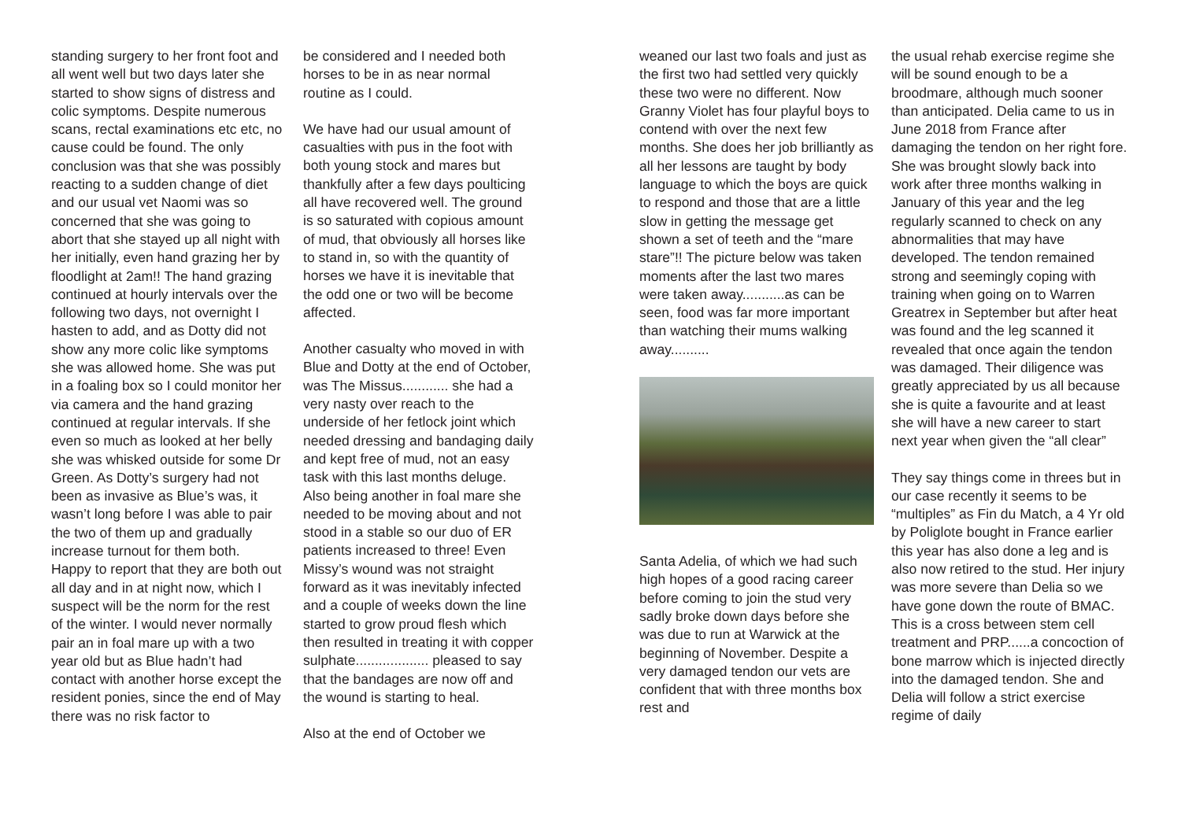standing surgery to her front foot and all went well but two days later she started to show signs of distress and colic symptoms. Despite numerous scans, rectal examinations etc etc, no cause could be found. The only conclusion was that she was possibly reacting to a sudden change of diet and our usual vet Naomi was so concerned that she was going to abort that she stayed up all night with her initially, even hand grazing her by floodlight at 2am!! The hand grazing continued at hourly intervals over the following two days, not overnight I hasten to add, and as Dotty did not show any more colic like symptoms she was allowed home. She was put in a foaling box so I could monitor her via camera and the hand grazing continued at regular intervals. If she even so much as looked at her belly she was whisked outside for some Dr Green. As Dotty’s surgery had not been as invasive as Blue’s was, it wasn’t long before I was able to pair the two of them up and gradually increase turnout for them both. Happy to report that they are both out all day and in at night now, which I suspect will be the norm for the rest of the winter. I would never normally pair an in foal mare up with a two year old but as Blue hadn’t had contact with another horse except the resident ponies, since the end of May there was no risk factor to
be considered and I needed both horses to be in as near normal routine as I could.
We have had our usual amount of casualties with pus in the foot with both young stock and mares but thankfully after a few days poulticing all have recovered well. The ground is so saturated with copious amount of mud, that obviously all horses like to stand in, so with the quantity of horses we have it is inevitable that the odd one or two will be become affected.
Another casualty who moved in with Blue and Dotty at the end of October, was The Missus............ she had a very nasty over reach to the underside of her fetlock joint which needed dressing and bandaging daily and kept free of mud, not an easy task with this last months deluge. Also being another in foal mare she needed to be moving about and not stood in a stable so our duo of ER patients increased to three! Even Missy’s wound was not straight forward as it was inevitably infected and a couple of weeks down the line started to grow proud flesh which then resulted in treating it with copper sulphate................... pleased to say that the bandages are now off and the wound is starting to heal.
Also at the end of October we
weaned our last two foals and just as the first two had settled very quickly these two were no different. Now Granny Violet has four playful boys to contend with over the next few months. She does her job brilliantly as all her lessons are taught by body language to which the boys are quick to respond and those that are a little slow in getting the message get shown a set of teeth and the “mare stare”!! The picture below was taken moments after the last two mares were taken away...........as can be seen, food was far more important than watching their mums walking away..........
Santa Adelia, of which we had such high hopes of a good racing career before coming to join the stud very sadly broke down days before she was due to run at Warwick at the beginning of November. Despite a very damaged tendon our vets are confident that with three months box rest and
the usual rehab exercise regime she will be sound enough to be a broodmare, although much sooner than anticipated. Delia came to us in June 2018 from France after damaging the tendon on her right fore. She was brought slowly back into work after three months walking in January of this year and the leg regularly scanned to check on any abnormalities that may have developed. The tendon remained strong and seemingly coping with training when going on to Warren Greatrex in September but after heat was found and the leg scanned it revealed that once again the tendon was damaged. Their diligence was greatly appreciated by us all because she is quite a favourite and at least she will have a new career to start next year when given the “all clear”
They say things come in threes but in our case recently it seems to be “multiples” as Fin du Match, a 4 Yr old by Poliglote bought in France earlier this year has also done a leg and is also now retired to the stud. Her injury was more severe than Delia so we have gone down the route of BMAC. This is a cross between stem cell treatment and PRP......a concoction of bone marrow which is injected directly into the damaged tendon. She and Delia will follow a strict exercise regime of daily